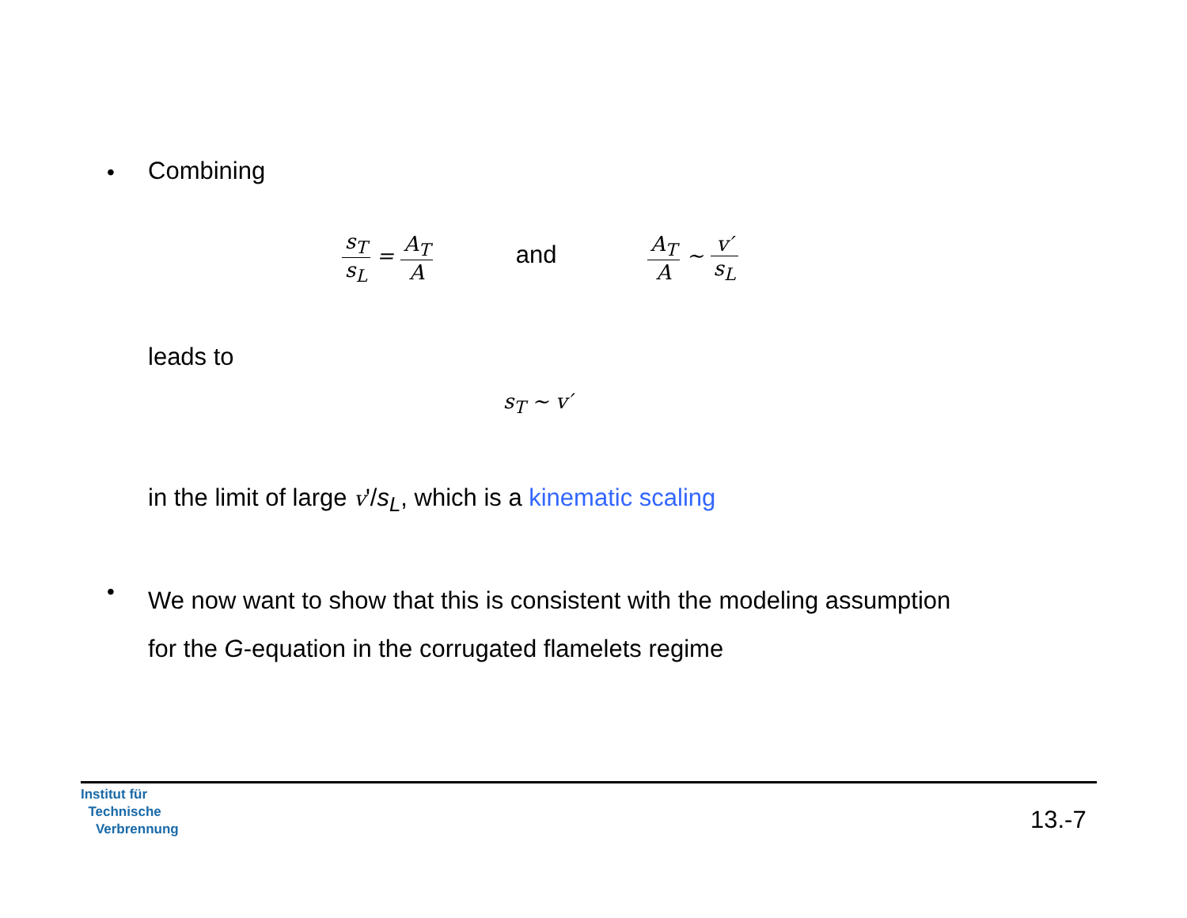• Combining
s<sub>T</sub> s<sub>L</sub> = A<sub>T</sub> A and A<sub>T</sub> A ∼ v′ s<sub>L</sub>
leads to
s<sub>T</sub> ∼ v′
in the limit of large v'/s<sub>L</sub>, which is a kinematic scaling
•
We now want to show that this is consistent with the modeling assumption
for the G-equation in the corrugated flamelets regime
Institut für
Technische
Verbrennung
13.-7